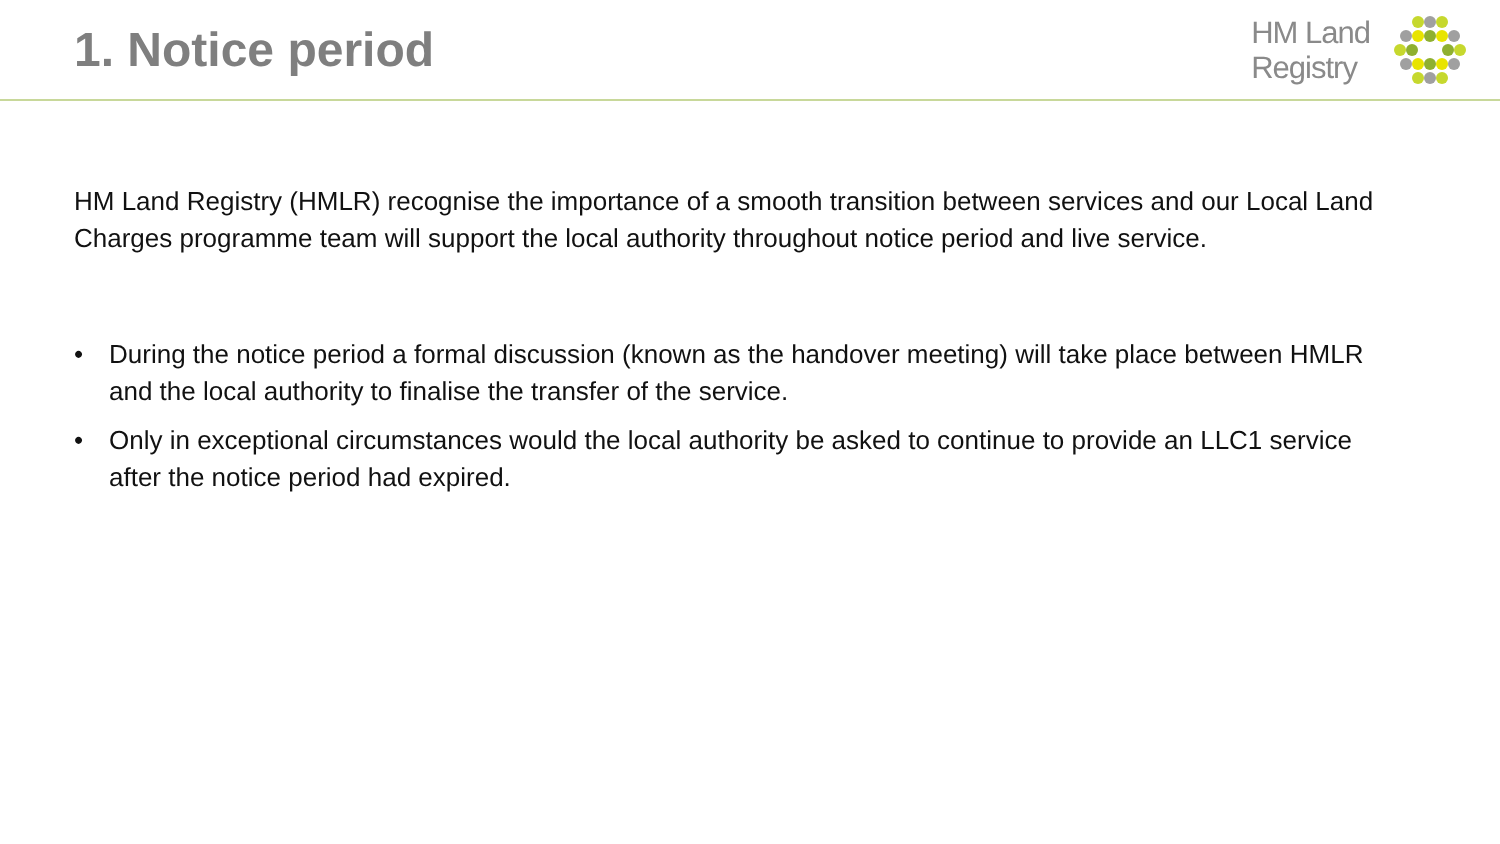1. Notice period
HM Land
Registry
HM Land Registry (HMLR) recognise the importance of a smooth transition between services and our Local Land Charges programme team will support the local authority throughout notice period and live service.
• During the notice period a formal discussion (known as the handover meeting) will take place between HMLR and the local authority to finalise the transfer of the service.
• Only in exceptional circumstances would the local authority be asked to continue to provide an LLC1 service after the notice period had expired.